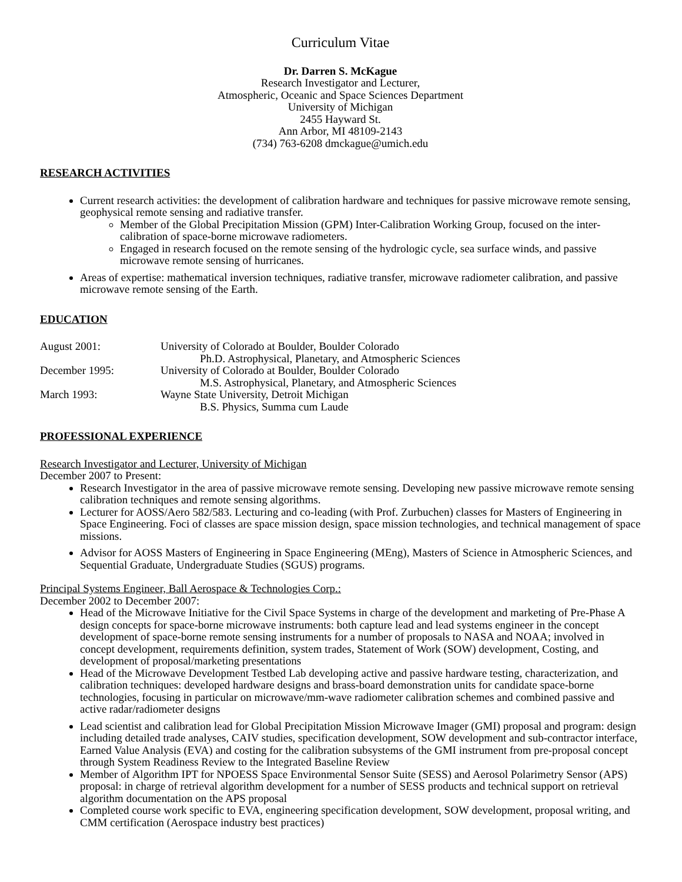Curriculum Vitae
Dr. Darren S. McKague
Research Investigator and Lecturer,
Atmospheric, Oceanic and Space Sciences Department
University of Michigan
2455 Hayward St.
Ann Arbor, MI 48109-2143
(734) 763-6208 dmckague@umich.edu
RESEARCH ACTIVITIES
Current research activities: the development of calibration hardware and techniques for passive microwave remote sensing, geophysical remote sensing and radiative transfer.
Member of the Global Precipitation Mission (GPM) Inter-Calibration Working Group, focused on the inter-calibration of space-borne microwave radiometers.
Engaged in research focused on the remote sensing of the hydrologic cycle, sea surface winds, and passive microwave remote sensing of hurricanes.
Areas of expertise: mathematical inversion techniques, radiative transfer, microwave radiometer calibration, and passive microwave remote sensing of the Earth.
EDUCATION
August 2001:
University of Colorado at Boulder, Boulder Colorado
Ph.D. Astrophysical, Planetary, and Atmospheric Sciences
December 1995:
University of Colorado at Boulder, Boulder Colorado
M.S. Astrophysical, Planetary, and Atmospheric Sciences
March 1993:
Wayne State University, Detroit Michigan
B.S. Physics, Summa cum Laude
PROFESSIONAL EXPERIENCE
Research Investigator and Lecturer, University of Michigan
December 2007 to Present:
Research Investigator in the area of passive microwave remote sensing. Developing new passive microwave remote sensing calibration techniques and remote sensing algorithms.
Lecturer for AOSS/Aero 582/583. Lecturing and co-leading (with Prof. Zurbuchen) classes for Masters of Engineering in Space Engineering. Foci of classes are space mission design, space mission technologies, and technical management of space missions.
Advisor for AOSS Masters of Engineering in Space Engineering (MEng), Masters of Science in Atmospheric Sciences, and Sequential Graduate, Undergraduate Studies (SGUS) programs.
Principal Systems Engineer, Ball Aerospace & Technologies Corp.:
December 2002 to December 2007:
Head of the Microwave Initiative for the Civil Space Systems in charge of the development and marketing of Pre-Phase A design concepts for space-borne microwave instruments: both capture lead and lead systems engineer in the concept development of space-borne remote sensing instruments for a number of proposals to NASA and NOAA; involved in concept development, requirements definition, system trades, Statement of Work (SOW) development, Costing, and development of proposal/marketing presentations
Head of the Microwave Development Testbed Lab developing active and passive hardware testing, characterization, and calibration techniques: developed hardware designs and brass-board demonstration units for candidate space-borne technologies, focusing in particular on microwave/mm-wave radiometer calibration schemes and combined passive and active radar/radiometer designs
Lead scientist and calibration lead for Global Precipitation Mission Microwave Imager (GMI) proposal and program: design including detailed trade analyses, CAIV studies, specification development, SOW development and sub-contractor interface, Earned Value Analysis (EVA) and costing for the calibration subsystems of the GMI instrument from pre-proposal concept through System Readiness Review to the Integrated Baseline Review
Member of Algorithm IPT for NPOESS Space Environmental Sensor Suite (SESS) and Aerosol Polarimetry Sensor (APS) proposal: in charge of retrieval algorithm development for a number of SESS products and technical support on retrieval algorithm documentation on the APS proposal
Completed course work specific to EVA, engineering specification development, SOW development, proposal writing, and CMM certification (Aerospace industry best practices)